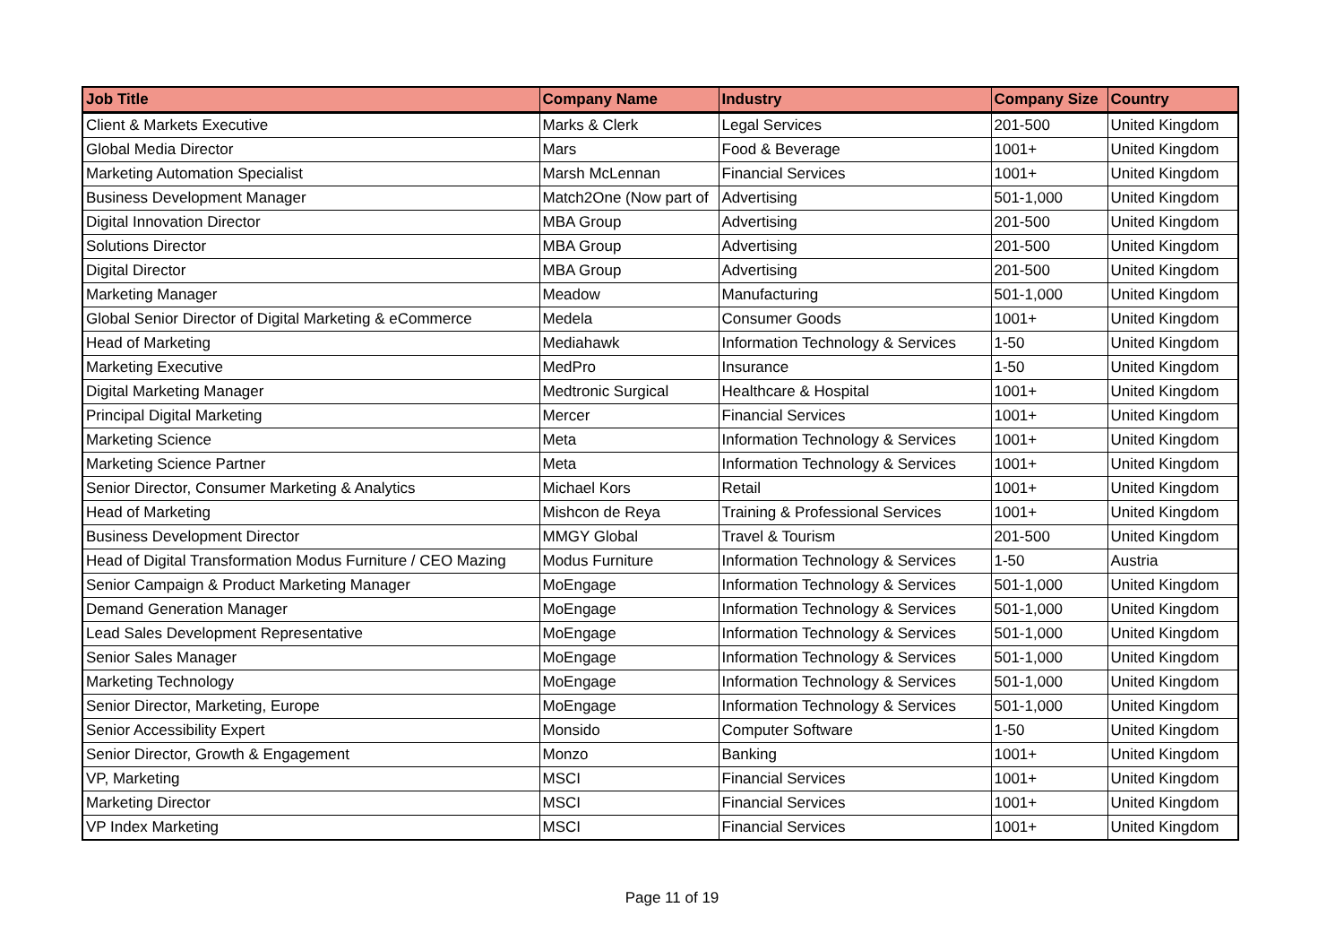| Job Title | Company Name | Industry | Company Size | Country |
| --- | --- | --- | --- | --- |
| Client & Markets Executive | Marks & Clerk | Legal Services | 201-500 | United Kingdom |
| Global Media Director | Mars | Food & Beverage | 1001+ | United Kingdom |
| Marketing Automation Specialist | Marsh McLennan | Financial Services | 1001+ | United Kingdom |
| Business Development Manager | Match2One (Now part of | Advertising | 501-1,000 | United Kingdom |
| Digital Innovation Director | MBA Group | Advertising | 201-500 | United Kingdom |
| Solutions Director | MBA Group | Advertising | 201-500 | United Kingdom |
| Digital Director | MBA Group | Advertising | 201-500 | United Kingdom |
| Marketing Manager | Meadow | Manufacturing | 501-1,000 | United Kingdom |
| Global Senior Director of Digital Marketing & eCommerce | Medela | Consumer Goods | 1001+ | United Kingdom |
| Head of Marketing | Mediahawk | Information Technology & Services | 1-50 | United Kingdom |
| Marketing Executive | MedPro | Insurance | 1-50 | United Kingdom |
| Digital Marketing Manager | Medtronic Surgical | Healthcare & Hospital | 1001+ | United Kingdom |
| Principal Digital Marketing | Mercer | Financial Services | 1001+ | United Kingdom |
| Marketing Science | Meta | Information Technology & Services | 1001+ | United Kingdom |
| Marketing Science Partner | Meta | Information Technology & Services | 1001+ | United Kingdom |
| Senior Director, Consumer Marketing & Analytics | Michael Kors | Retail | 1001+ | United Kingdom |
| Head of Marketing | Mishcon de Reya | Training & Professional Services | 1001+ | United Kingdom |
| Business Development Director | MMGY Global | Travel & Tourism | 201-500 | United Kingdom |
| Head of Digital Transformation Modus Furniture / CEO Mazing | Modus Furniture | Information Technology & Services | 1-50 | Austria |
| Senior Campaign & Product Marketing Manager | MoEngage | Information Technology & Services | 501-1,000 | United Kingdom |
| Demand Generation Manager | MoEngage | Information Technology & Services | 501-1,000 | United Kingdom |
| Lead Sales Development Representative | MoEngage | Information Technology & Services | 501-1,000 | United Kingdom |
| Senior Sales Manager | MoEngage | Information Technology & Services | 501-1,000 | United Kingdom |
| Marketing Technology | MoEngage | Information Technology & Services | 501-1,000 | United Kingdom |
| Senior Director, Marketing, Europe | MoEngage | Information Technology & Services | 501-1,000 | United Kingdom |
| Senior Accessibility Expert | Monsido | Computer Software | 1-50 | United Kingdom |
| Senior Director, Growth & Engagement | Monzo | Banking | 1001+ | United Kingdom |
| VP, Marketing | MSCI | Financial Services | 1001+ | United Kingdom |
| Marketing Director | MSCI | Financial Services | 1001+ | United Kingdom |
| VP Index Marketing | MSCI | Financial Services | 1001+ | United Kingdom |
Page 11 of 19